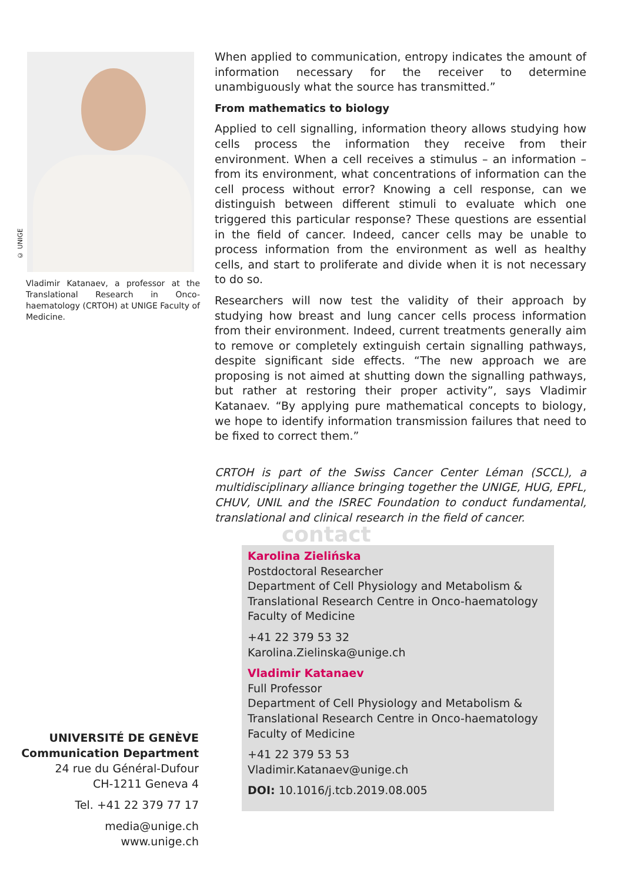© UNIGE
Vladimir Katanaev, a professor at the Translational Research in Onco-haematology (CRTOH) at UNIGE Faculty of Medicine.
When applied to communication, entropy indicates the amount of information necessary for the receiver to determine unambiguously what the source has transmitted.”
From mathematics to biology
Applied to cell signalling, information theory allows studying how cells process the information they receive from their environment. When a cell receives a stimulus – an information – from its environment, what concentrations of information can the cell process without error? Knowing a cell response, can we distinguish between different stimuli to evaluate which one triggered this particular response? These questions are essential in the field of cancer. Indeed, cancer cells may be unable to process information from the environment as well as healthy cells, and start to proliferate and divide when it is not necessary to do so.
Researchers will now test the validity of their approach by studying how breast and lung cancer cells process information from their environment. Indeed, current treatments generally aim to remove or completely extinguish certain signalling pathways, despite significant side effects. “The new approach we are proposing is not aimed at shutting down the signalling pathways, but rather at restoring their proper activity”, says Vladimir Katanaev. “By applying pure mathematical concepts to biology, we hope to identify information transmission failures that need to be fixed to correct them.”
CRTOH is part of the Swiss Cancer Center Léman (SCCL), a multidisciplinary alliance bringing together the UNIGE, HUG, EPFL, CHUV, UNIL and the ISREC Foundation to conduct fundamental, translational and clinical research in the field of cancer.
contact
Karolina Zielińska
Postdoctoral Researcher
Department of Cell Physiology and Metabolism &
Translational Research Centre in Onco-haematology
Faculty of Medicine
+41 22 379 53 32
Karolina.Zielinska@unige.ch
Vladimir Katanaev
Full Professor
Department of Cell Physiology and Metabolism &
Translational Research Centre in Onco-haematology
Faculty of Medicine
+41 22 379 53 53
Vladimir.Katanaev@unige.ch
DOI: 10.1016/j.tcb.2019.08.005
UNIVERSITÉ DE GENÈVE
Communication Department
24 rue du Général-Dufour
CH-1211 Geneva 4
Tel. +41 22 379 77 17
media@unige.ch
www.unige.ch